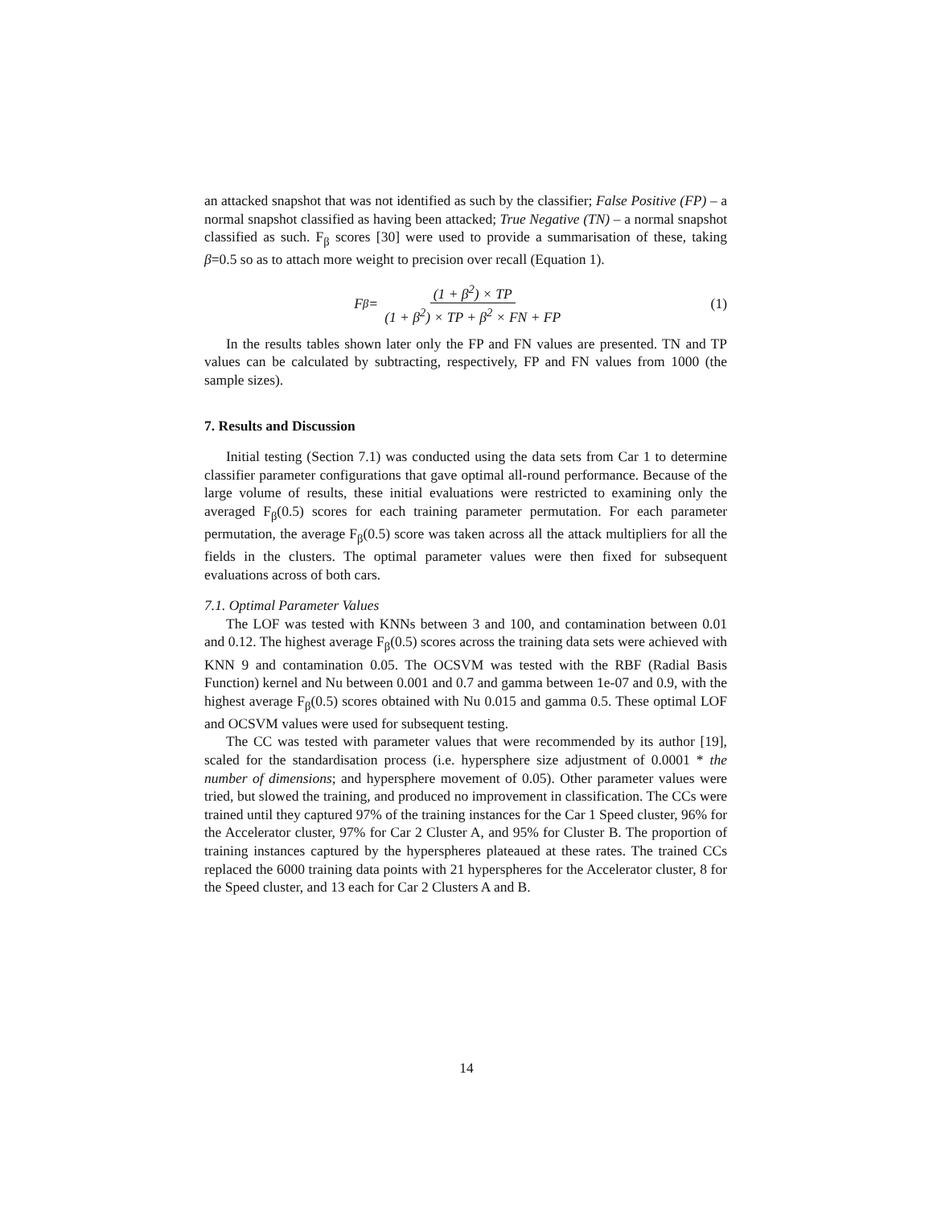an attacked snapshot that was not identified as such by the classifier; False Positive (FP) – a normal snapshot classified as having been attacked; True Negative (TN) – a normal snapshot classified as such. F<sub>β</sub> scores [30] were used to provide a summarisation of these, taking β=0.5 so as to attach more weight to precision over recall (Equation 1).
F<sub>β</sub> = (1 + β<sup>2</sup>) × TP (1 + β<sup>2</sup>) × TP + β<sup>2</sup> × FN + FP
(1)
In the results tables shown later only the FP and FN values are presented. TN and TP values can be calculated by subtracting, respectively, FP and FN values from 1000 (the sample sizes).
7. Results and Discussion
Initial testing (Section 7.1) was conducted using the data sets from Car 1 to determine classifier parameter configurations that gave optimal all-round performance. Because of the large volume of results, these initial evaluations were restricted to examining only the averaged F<sub>β</sub>(0.5) scores for each training parameter permutation. For each parameter permutation, the average F<sub>β</sub>(0.5) score was taken across all the attack multipliers for all the fields in the clusters. The optimal parameter values were then fixed for subsequent evaluations across of both cars.
7.1. Optimal Parameter Values
The LOF was tested with KNNs between 3 and 100, and contamination between 0.01 and 0.12. The highest average F<sub>β</sub>(0.5) scores across the training data sets were achieved with KNN 9 and contamination 0.05. The OCSVM was tested with the RBF (Radial Basis Function) kernel and Nu between 0.001 and 0.7 and gamma between 1e-07 and 0.9, with the highest average F<sub>β</sub>(0.5) scores obtained with Nu 0.015 and gamma 0.5. These optimal LOF and OCSVM values were used for subsequent testing.
The CC was tested with parameter values that were recommended by its author [19], scaled for the standardisation process (i.e. hypersphere size adjustment of 0.0001 * the number of dimensions; and hypersphere movement of 0.05). Other parameter values were tried, but slowed the training, and produced no improvement in classification. The CCs were trained until they captured 97% of the training instances for the Car 1 Speed cluster, 96% for the Accelerator cluster, 97% for Car 2 Cluster A, and 95% for Cluster B. The proportion of training instances captured by the hyperspheres plateaued at these rates. The trained CCs replaced the 6000 training data points with 21 hyperspheres for the Accelerator cluster, 8 for the Speed cluster, and 13 each for Car 2 Clusters A and B.
14